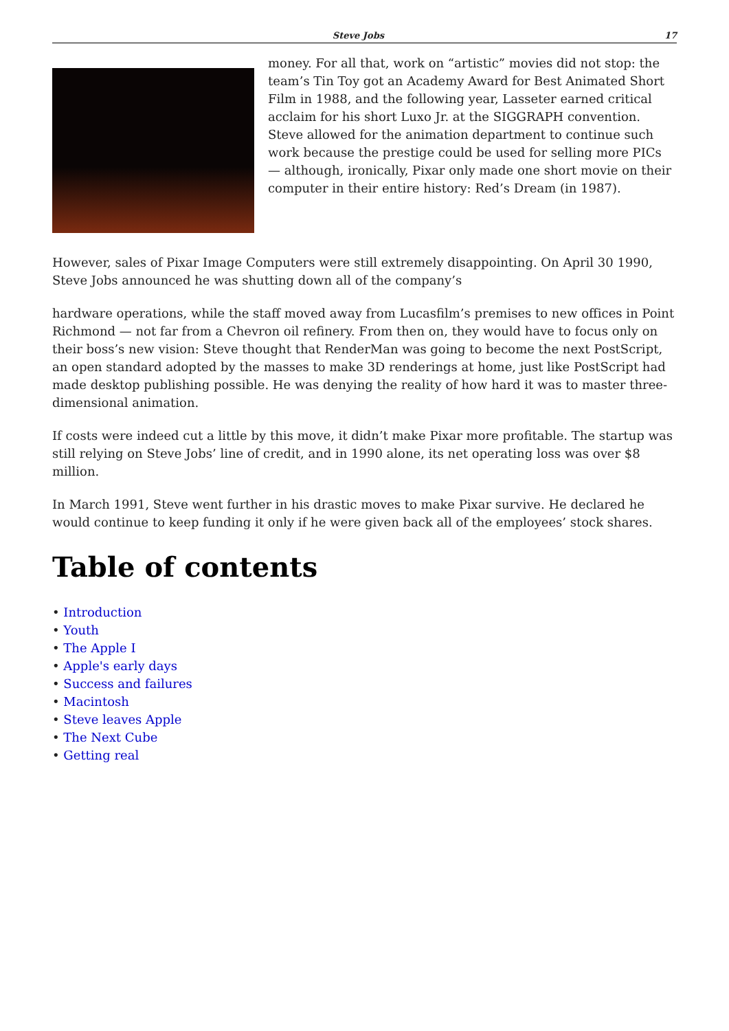Steve Jobs 17
money. For all that, work on “artistic” movies did not stop: the team’s Tin Toy got an Academy Award for Best Animated Short Film in 1988, and the following year, Lasseter earned critical acclaim for his short Luxo Jr. at the SIGGRAPH convention. Steve allowed for the animation department to continue such work because the prestige could be used for selling more PICs — although, ironically, Pixar only made one short movie on their computer in their entire history: Red’s Dream (in 1987).
However, sales of Pixar Image Computers were still extremely disappointing. On April 30 1990, Steve Jobs announced he was shutting down all of the company’s
hardware operations, while the staff moved away from Lucasfilm’s premises to new offices in Point Richmond — not far from a Chevron oil refinery. From then on, they would have to focus only on their boss’s new vision: Steve thought that RenderMan was going to become the next PostScript, an open standard adopted by the masses to make 3D renderings at home, just like PostScript had made desktop publishing possible. He was denying the reality of how hard it was to master three-dimensional animation.
If costs were indeed cut a little by this move, it didn’t make Pixar more profitable. The startup was still relying on Steve Jobs’ line of credit, and in 1990 alone, its net operating loss was over $8 million.
In March 1991, Steve went further in his drastic moves to make Pixar survive. He declared he would continue to keep funding it only if he were given back all of the employees’ stock shares.
Table of contents
• Introduction
• Youth
• The Apple I
• Apple's early days
• Success and failures
• Macintosh
• Steve leaves Apple
• The Next Cube
• Getting real